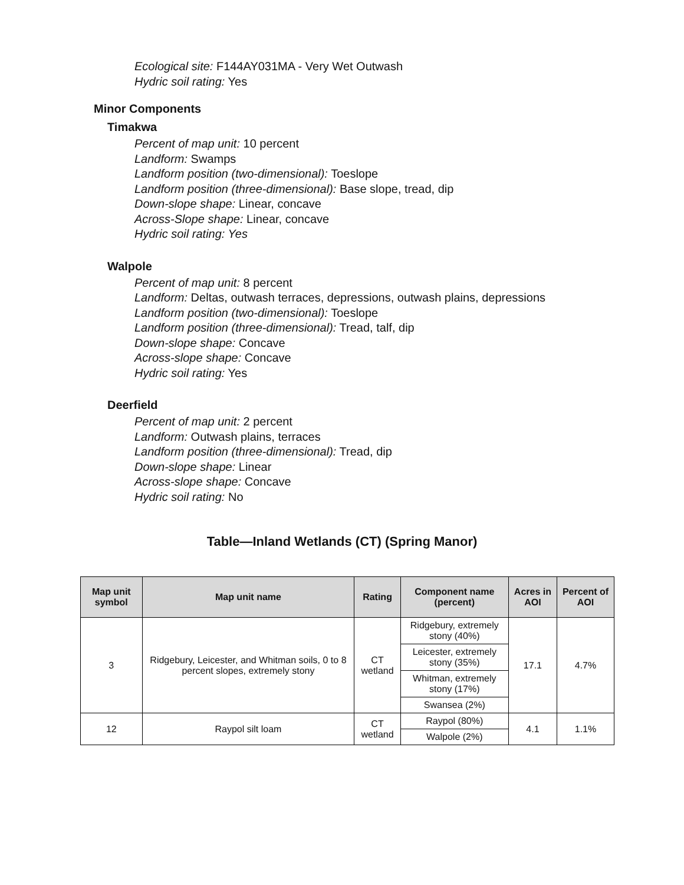Ecological site: F144AY031MA - Very Wet Outwash
Hydric soil rating: Yes
Minor Components
Timakwa
Percent of map unit: 10 percent
Landform: Swamps
Landform position (two-dimensional): Toeslope
Landform position (three-dimensional): Base slope, tread, dip
Down-slope shape: Linear, concave
Across-Slope shape: Linear, concave
Hydric soil rating: Yes
Walpole
Percent of map unit: 8 percent
Landform: Deltas, outwash terraces, depressions, outwash plains, depressions
Landform position (two-dimensional): Toeslope
Landform position (three-dimensional): Tread, talf, dip
Down-slope shape: Concave
Across-slope shape: Concave
Hydric soil rating: Yes
Deerfield
Percent of map unit: 2 percent
Landform: Outwash plains, terraces
Landform position (three-dimensional): Tread, dip
Down-slope shape: Linear
Across-slope shape: Concave
Hydric soil rating: No
Table—Inland Wetlands (CT) (Spring Manor)
| Map unit symbol | Map unit name | Rating | Component name (percent) | Acres in AOI | Percent of AOI |
| --- | --- | --- | --- | --- | --- |
| 3 | Ridgebury, Leicester, and Whitman soils, 0 to 8 percent slopes, extremely stony | CT wetland | Ridgebury, extremely stony (40%) | 17.1 | 4.7% |
| | | | Leicester, extremely stony (35%) | | |
| | | | Whitman, extremely stony (17%) | | |
| | | | Swansea (2%) | | |
| 12 | Raypol silt loam | CT wetland | Raypol (80%) | 4.1 | 1.1% |
| | | | Walpole (2%) | | |